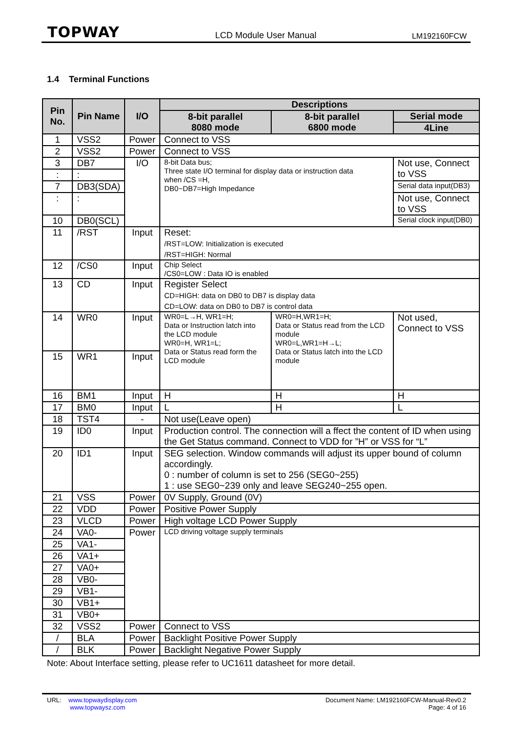TOPWAY LCD Module User Manual LM192160FCW
1.4 Terminal Functions
| Pin No. | Pin Name | I/O | Descriptions | | |
| --- | --- | --- | --- | --- | --- |
| | | | 8-bit parallel 8080 mode | 8-bit parallel 6800 mode | Serial mode |
| | | | | | 4Line |
| 1 | VSS2 | Power | Connect to VSS | | |
| 2 | VSS2 | Power | Connect to VSS | | |
| 3 | DB7 | I/O | 8-bit Data bus; Three state I/O terminal for display data or instruction data when /CS =H, DB0~DB7=High Impedance | | Not use, Connect to VSS |
| : | : | | | | |
| 7 | DB3(SDA) | | | | Serial data input(DB3) |
| : | : | | | | Not use, Connect to VSS |
| 10 | DB0(SCL) | | | | Serial clock input(DB0) |
| 11 | /RST | Input | Reset: /RST=LOW: Initialization is executed /RST=HIGH: Normal | | |
| 12 | /CS0 | Input | Chip Select /CS0=LOW : Data IO is enabled | | |
| 13 | CD | Input | Register Select CD=HIGH: data on DB0 to DB7 is display data CD=LOW: data on DB0 to DB7 is control data | | |
| 14 | WR0 | Input | WR0=L→H, WR1=H; Data or Instruction latch into the LCD module WR0=H, WR1=L; Data or Status read form the LCD module | WR0=H,WR1=H; Data or Status read from the LCD module WR0=L,WR1=H→L; Data or Status latch into the LCD module | Not used, Connect to VSS |
| 15 | WR1 | Input | | | |
| 16 | BM1 | Input | H | H | H |
| 17 | BM0 | Input | L | H | L |
| 18 | TST4 | - | Not use(Leave open) | | |
| 19 | ID0 | Input | Production control. The connection will a ffect the content of ID when using the Get Status command. Connect to VDD for ”H” or VSS for “L” | | |
| 20 | ID1 | Input | SEG selection. Window commands will adjust its upper bound of column accordingly. 0 : number of column is set to 256 (SEG0~255) 1 : use SEG0~239 only and leave SEG240~255 open. | | |
| 21 | VSS | Power | 0V Supply, Ground (0V) | | |
| 22 | VDD | Power | Positive Power Supply | | |
| 23 | VLCD | Power | High voltage LCD Power Supply | | |
| 24 | VA0- | Power | LCD driving voltage supply terminals | | |
| 25 | VA1- | | | | |
| 26 | VA1+ | | | | |
| 27 | VA0+ | | | | |
| 28 | VB0- | | | | |
| 29 | VB1- | | | | |
| 30 | VB1+ | | | | |
| 31 | VB0+ | | | | |
| 32 | VSS2 | Power | Connect to VSS | | |
| / | BLA | Power | Backlight Positive Power Supply | | |
| / | BLK | Power | Backlight Negative Power Supply | | |
Note: About Interface setting, please refer to UC1611 datasheet for more detail.
URL: www.topwaydisplay.com
www.topwaysz.com
Document Name: LM192160FCW-Manual-Rev0.2
Page: 4 of 16